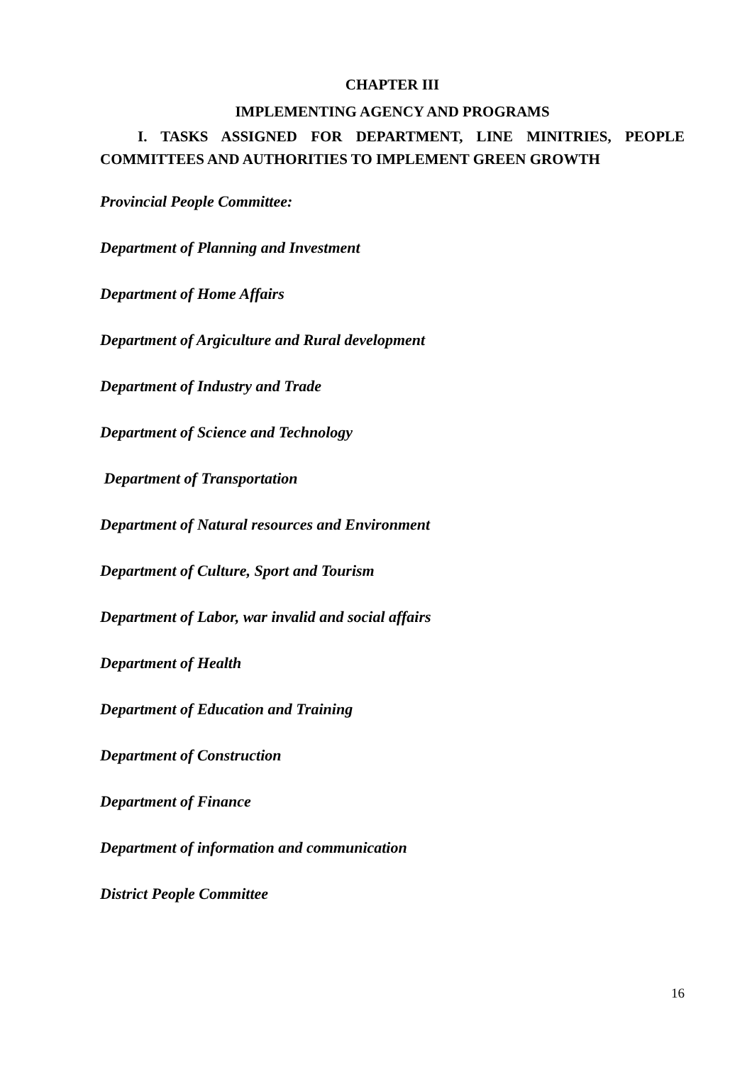CHAPTER III
IMPLEMENTING AGENCY AND PROGRAMS
I. TASKS ASSIGNED FOR DEPARTMENT, LINE MINITRIES, PEOPLE COMMITTEES AND AUTHORITIES TO IMPLEMENT GREEN GROWTH
Provincial People Committee:
Department of Planning and Investment
Department of Home Affairs
Department of Argiculture and Rural development
Department of Industry and Trade
Department of Science and Technology
Department of Transportation
Department of Natural resources and Environment
Department of Culture, Sport and Tourism
Department of Labor, war invalid and social affairs
Department of Health
Department of Education and Training
Department of Construction
Department of Finance
Department of information and communication
District People Committee
16